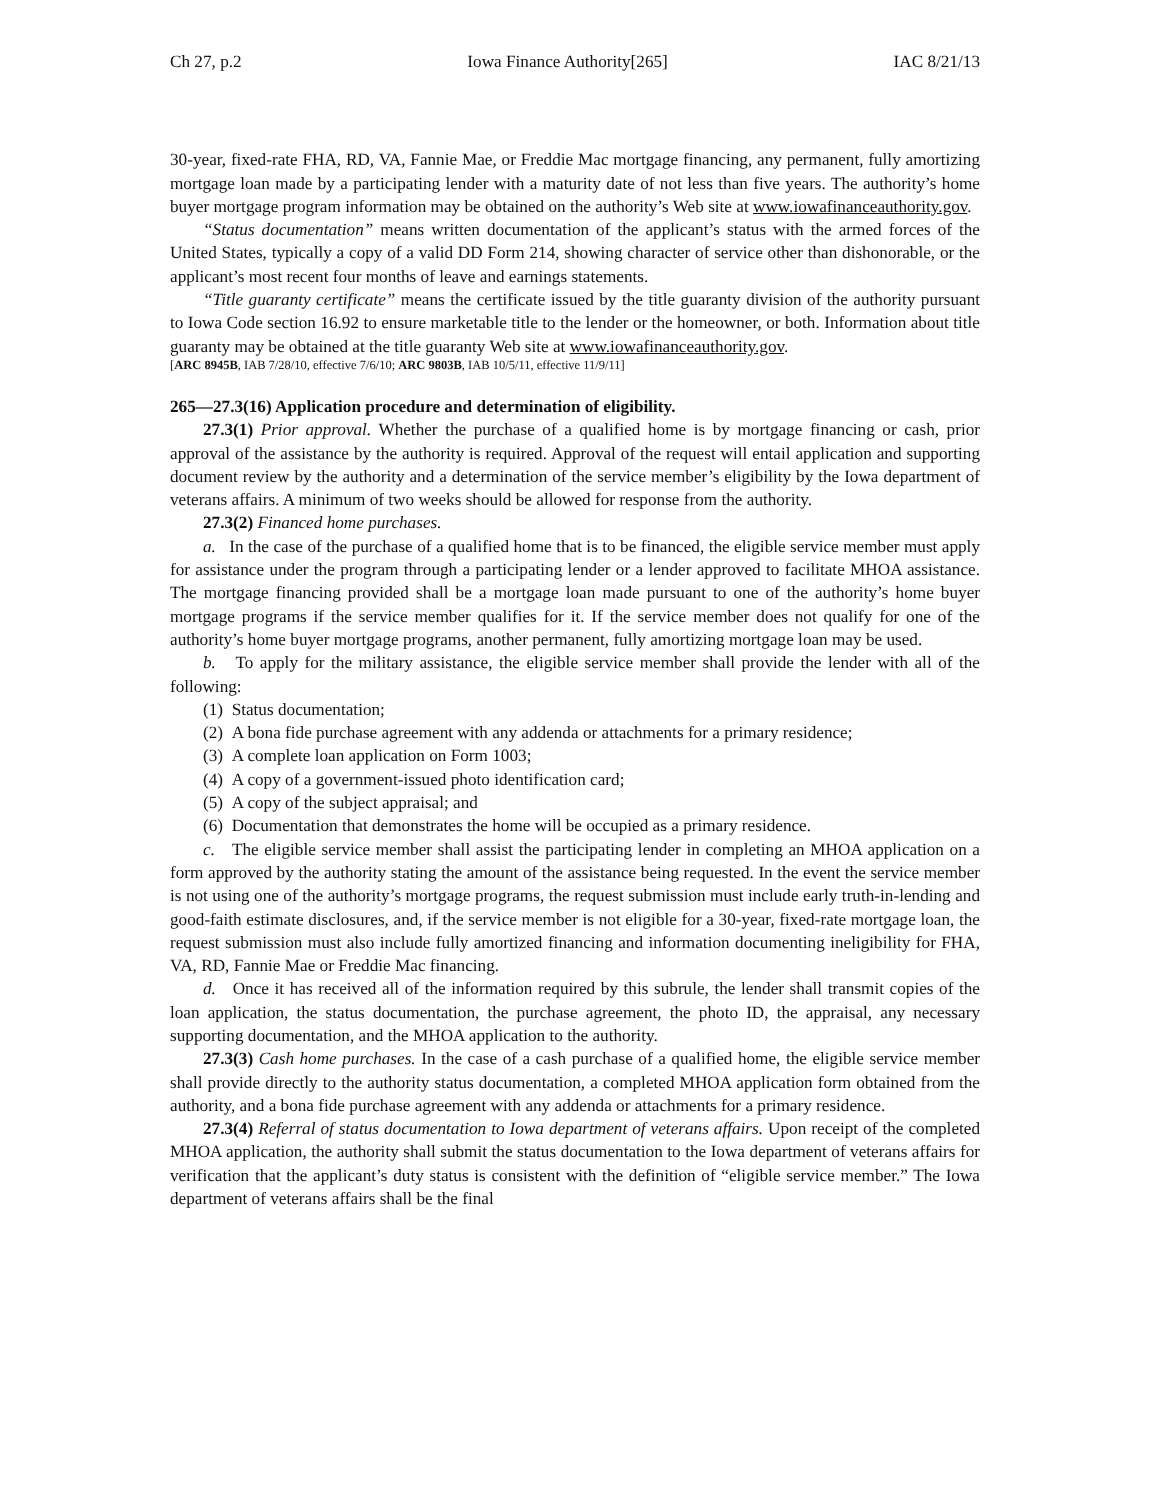Ch 27, p.2 Iowa Finance Authority[265] IAC 8/21/13
30-year, fixed-rate FHA, RD, VA, Fannie Mae, or Freddie Mac mortgage financing, any permanent, fully amortizing mortgage loan made by a participating lender with a maturity date of not less than five years. The authority’s home buyer mortgage program information may be obtained on the authority’s Web site at www.iowafinanceauthority.gov.
“Status documentation” means written documentation of the applicant’s status with the armed forces of the United States, typically a copy of a valid DD Form 214, showing character of service other than dishonorable, or the applicant’s most recent four months of leave and earnings statements.
“Title guaranty certificate” means the certificate issued by the title guaranty division of the authority pursuant to Iowa Code section 16.92 to ensure marketable title to the lender or the homeowner, or both. Information about title guaranty may be obtained at the title guaranty Web site at www.iowafinanceauthority.gov.
[ARC 8945B, IAB 7/28/10, effective 7/6/10; ARC 9803B, IAB 10/5/11, effective 11/9/11]
265—27.3(16) Application procedure and determination of eligibility.
27.3(1) Prior approval. Whether the purchase of a qualified home is by mortgage financing or cash, prior approval of the assistance by the authority is required. Approval of the request will entail application and supporting document review by the authority and a determination of the service member’s eligibility by the Iowa department of veterans affairs. A minimum of two weeks should be allowed for response from the authority.
27.3(2) Financed home purchases.
a. In the case of the purchase of a qualified home that is to be financed, the eligible service member must apply for assistance under the program through a participating lender or a lender approved to facilitate MHOA assistance. The mortgage financing provided shall be a mortgage loan made pursuant to one of the authority’s home buyer mortgage programs if the service member qualifies for it. If the service member does not qualify for one of the authority’s home buyer mortgage programs, another permanent, fully amortizing mortgage loan may be used.
b. To apply for the military assistance, the eligible service member shall provide the lender with all of the following:
(1) Status documentation;
(2) A bona fide purchase agreement with any addenda or attachments for a primary residence;
(3) A complete loan application on Form 1003;
(4) A copy of a government-issued photo identification card;
(5) A copy of the subject appraisal; and
(6) Documentation that demonstrates the home will be occupied as a primary residence.
c. The eligible service member shall assist the participating lender in completing an MHOA application on a form approved by the authority stating the amount of the assistance being requested. In the event the service member is not using one of the authority’s mortgage programs, the request submission must include early truth-in-lending and good-faith estimate disclosures, and, if the service member is not eligible for a 30-year, fixed-rate mortgage loan, the request submission must also include fully amortized financing and information documenting ineligibility for FHA, VA, RD, Fannie Mae or Freddie Mac financing.
d. Once it has received all of the information required by this subrule, the lender shall transmit copies of the loan application, the status documentation, the purchase agreement, the photo ID, the appraisal, any necessary supporting documentation, and the MHOA application to the authority.
27.3(3) Cash home purchases. In the case of a cash purchase of a qualified home, the eligible service member shall provide directly to the authority status documentation, a completed MHOA application form obtained from the authority, and a bona fide purchase agreement with any addenda or attachments for a primary residence.
27.3(4) Referral of status documentation to Iowa department of veterans affairs. Upon receipt of the completed MHOA application, the authority shall submit the status documentation to the Iowa department of veterans affairs for verification that the applicant’s duty status is consistent with the definition of “eligible service member.” The Iowa department of veterans affairs shall be the final